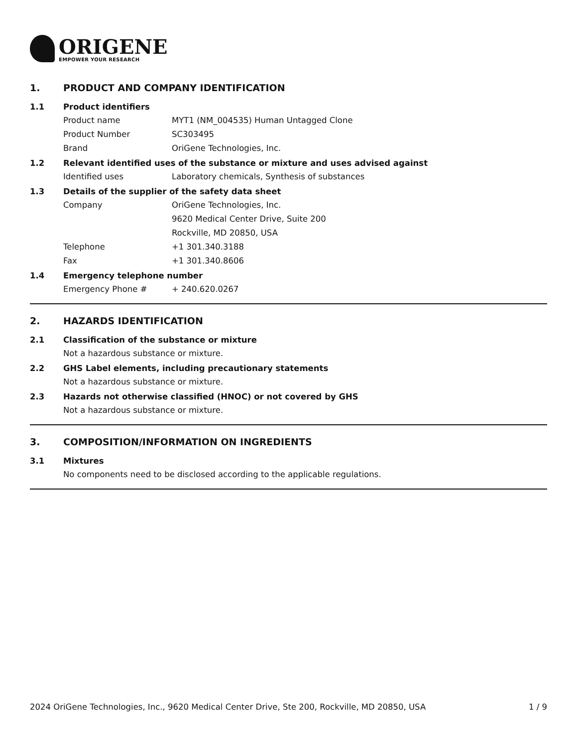ORIGENE
EMPOWER YOUR RESEARCH
1. PRODUCT AND COMPANY IDENTIFICATION
1.1 Product identifiers
Product name MYT1 (NM_004535) Human Untagged Clone
Product Number SC303495
Brand OriGene Technologies, Inc.
1.2 Relevant identified uses of the substance or mixture and uses advised against
Identified uses Laboratory chemicals, Synthesis of substances
1.3 Details of the supplier of the safety data sheet
Company OriGene Technologies, Inc.
9620 Medical Center Drive, Suite 200
Rockville, MD 20850, USA
Telephone +1 301.340.3188
Fax +1 301.340.8606
1.4 Emergency telephone number
Emergency Phone # + 240.620.0267
2. HAZARDS IDENTIFICATION
2.1 Classification of the substance or mixture
Not a hazardous substance or mixture.
2.2 GHS Label elements, including precautionary statements
Not a hazardous substance or mixture.
2.3 Hazards not otherwise classified (HNOC) or not covered by GHS
Not a hazardous substance or mixture.
3. COMPOSITION/INFORMATION ON INGREDIENTS
3.1 Mixtures
No components need to be disclosed according to the applicable regulations.
2024 OriGene Technologies, Inc., 9620 Medical Center Drive, Ste 200, Rockville, MD 20850, USA 1 / 9